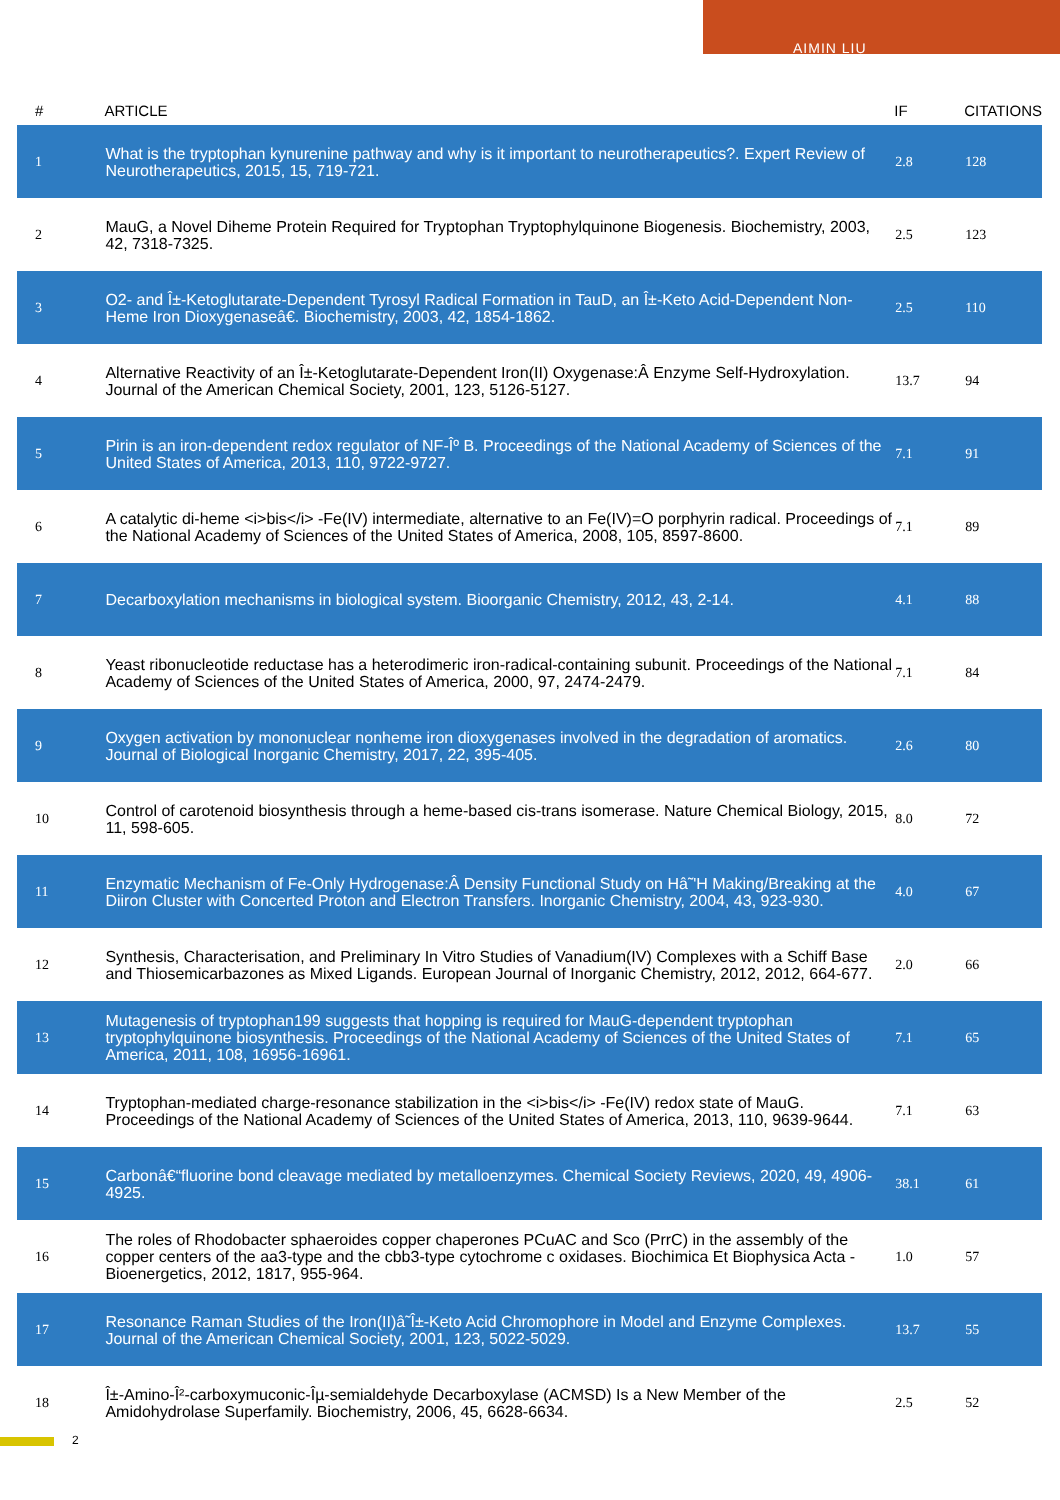AIMIN LIU
| # | ARTICLE | IF | CITATIONS |
| --- | --- | --- | --- |
| 1 | What is the tryptophan kynurenine pathway and why is it important to neurotherapeutics?. Expert Review of Neurotherapeutics, 2015, 15, 719-721. | 2.8 | 128 |
| 2 | MauG, a Novel Diheme Protein Required for Tryptophan Tryptophylquinone Biogenesis. Biochemistry, 2003, 42, 7318-7325. | 2.5 | 123 |
| 3 | O2- and Î±-Ketoglutarate-Dependent Tyrosyl Radical Formation in TauD, an Î±-Keto Acid-Dependent Non-Heme Iron Dioxygenaseâ€. Biochemistry, 2003, 42, 1854-1862. | 2.5 | 110 |
| 4 | Alternative Reactivity of an Î±-Ketoglutarate-Dependent Iron(II) Oxygenase:Â Enzyme Self-Hydroxylation. Journal of the American Chemical Society, 2001, 123, 5126-5127. | 13.7 | 94 |
| 5 | Pirin is an iron-dependent redox regulator of NF-Îº B. Proceedings of the National Academy of Sciences of the United States of America, 2013, 110, 9722-9727. | 7.1 | 91 |
| 6 | A catalytic di-heme <i>bis</i> -Fe(IV) intermediate, alternative to an Fe(IV)=O porphyrin radical. Proceedings of the National Academy of Sciences of the United States of America, 2008, 105, 8597-8600. | 7.1 | 89 |
| 7 | Decarboxylation mechanisms in biological system. Bioorganic Chemistry, 2012, 43, 2-14. | 4.1 | 88 |
| 8 | Yeast ribonucleotide reductase has a heterodimeric iron-radical-containing subunit. Proceedings of the National Academy of Sciences of the United States of America, 2000, 97, 2474-2479. | 7.1 | 84 |
| 9 | Oxygen activation by mononuclear nonheme iron dioxygenases involved in the degradation of aromatics. Journal of Biological Inorganic Chemistry, 2017, 22, 395-405. | 2.6 | 80 |
| 10 | Control of carotenoid biosynthesis through a heme-based cis-trans isomerase. Nature Chemical Biology, 2015, 11, 598-605. | 8.0 | 72 |
| 11 | Enzymatic Mechanism of Fe-Only Hydrogenase:Â Density Functional Study on Hâ˜'H Making/Breaking at the Diiron Cluster with Concerted Proton and Electron Transfers. Inorganic Chemistry, 2004, 43, 923-930. | 4.0 | 67 |
| 12 | Synthesis, Characterisation, and Preliminary In Vitro Studies of Vanadium(IV) Complexes with a Schiff Base and Thiosemicarbazones as Mixed Ligands. European Journal of Inorganic Chemistry, 2012, 2012, 664-677. | 2.0 | 66 |
| 13 | Mutagenesis of tryptophan199 suggests that hopping is required for MauG-dependent tryptophan tryptophylquinone biosynthesis. Proceedings of the National Academy of Sciences of the United States of America, 2011, 108, 16956-16961. | 7.1 | 65 |
| 14 | Tryptophan-mediated charge-resonance stabilization in the <i>bis</i> -Fe(IV) redox state of MauG. Proceedings of the National Academy of Sciences of the United States of America, 2013, 110, 9639-9644. | 7.1 | 63 |
| 15 | Carbonâ€“fluorine bond cleavage mediated by metalloenzymes. Chemical Society Reviews, 2020, 49, 4906-4925. | 38.1 | 61 |
| 16 | The roles of Rhodobacter sphaeroides copper chaperones PCuAC and Sco (PrrC) in the assembly of the copper centers of the aa3-type and the cbb3-type cytochrome c oxidases. Biochimica Et Biophysica Acta - Bioenergetics, 2012, 1817, 955-964. | 1.0 | 57 |
| 17 | Resonance Raman Studies of the Iron(II)â˜Î±-Keto Acid Chromophore in Model and Enzyme Complexes. Journal of the American Chemical Society, 2001, 123, 5022-5029. | 13.7 | 55 |
| 18 | Î±-Amino-Î²-carboxymuconic-Îµ-semialdehyde Decarboxylase (ACMSD) Is a New Member of the Amidohydrolase Superfamily. Biochemistry, 2006, 45, 6628-6634. | 2.5 | 52 |
2